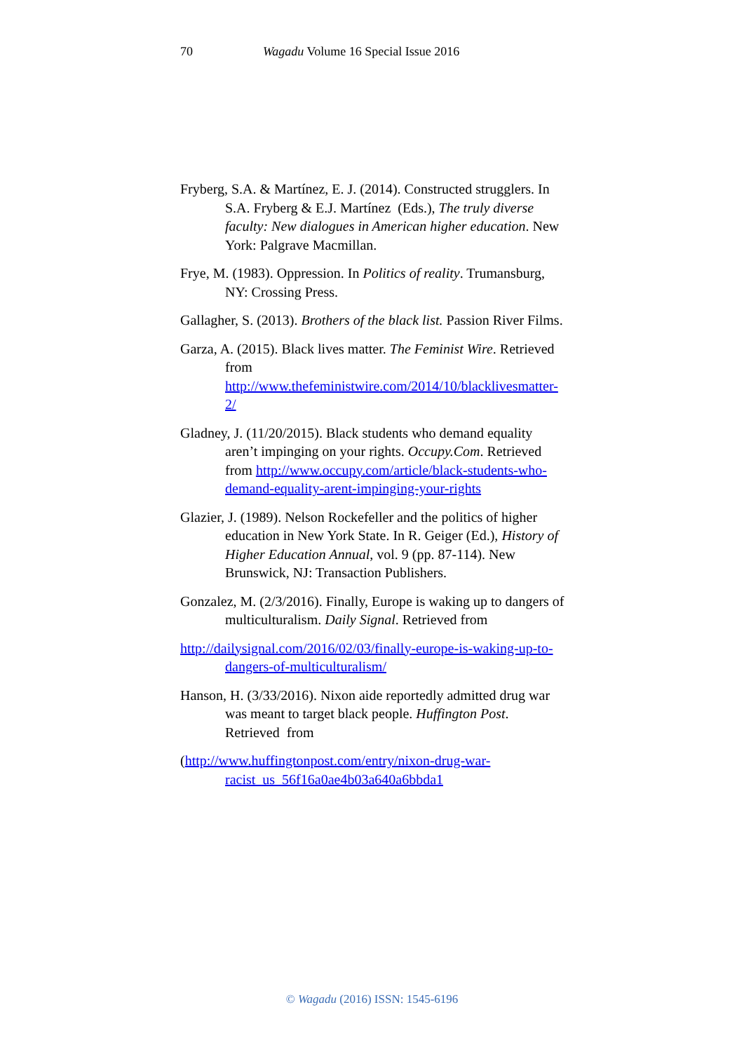70 Wagadu Volume 16 Special Issue 2016
Fryberg, S.A. & Martínez, E. J. (2014). Constructed strugglers. In S.A. Fryberg & E.J. Martínez (Eds.), The truly diverse faculty: New dialogues in American higher education. New York: Palgrave Macmillan.
Frye, M. (1983). Oppression. In Politics of reality. Trumansburg, NY: Crossing Press.
Gallagher, S. (2013). Brothers of the black list. Passion River Films.
Garza, A. (2015). Black lives matter. The Feminist Wire. Retrieved from http://www.thefeministwire.com/2014/10/blacklivesmatter-2/
Gladney, J. (11/20/2015). Black students who demand equality aren’t impinging on your rights. Occupy.Com. Retrieved from http://www.occupy.com/article/black-students-who-demand-equality-arent-impinging-your-rights
Glazier, J. (1989). Nelson Rockefeller and the politics of higher education in New York State. In R. Geiger (Ed.), History of Higher Education Annual, vol. 9 (pp. 87-114). New Brunswick, NJ: Transaction Publishers.
Gonzalez, M. (2/3/2016). Finally, Europe is waking up to dangers of multiculturalism. Daily Signal. Retrieved from
http://dailysignal.com/2016/02/03/finally-europe-is-waking-up-to-dangers-of-multiculturalism/
Hanson, H. (3/33/2016). Nixon aide reportedly admitted drug war was meant to target black people. Huffington Post. Retrieved from
(http://www.huffingtonpost.com/entry/nixon-drug-war-racist_us_56f16a0ae4b03a640a6bbda1
© Wagadu (2016) ISSN: 1545-6196